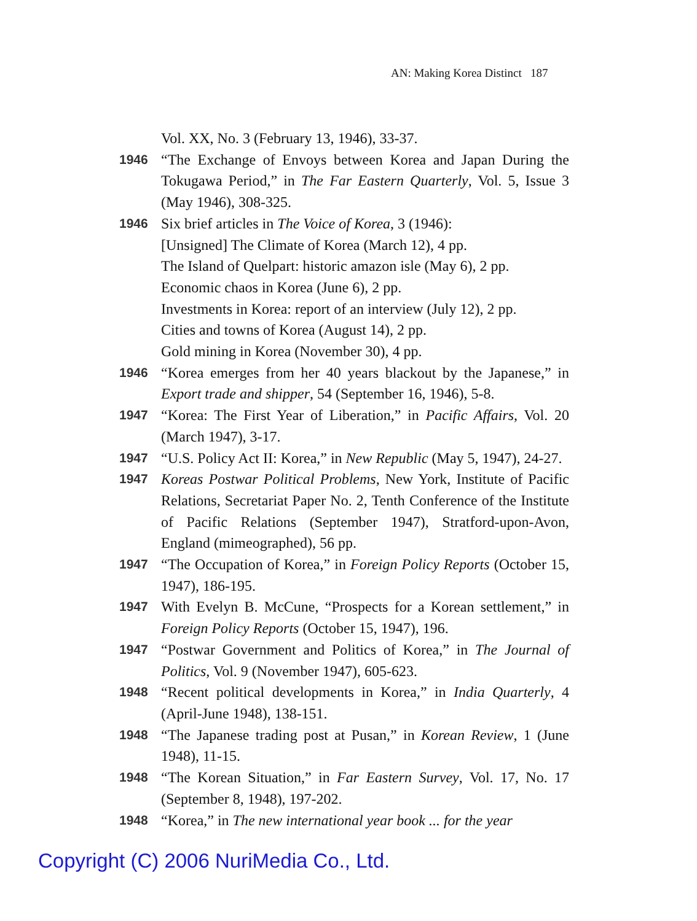AN: Making Korea Distinct 187
Vol. XX, No. 3 (February 13, 1946), 33-37.
1946 “The Exchange of Envoys between Korea and Japan During the Tokugawa Period,” in The Far Eastern Quarterly, Vol. 5, Issue 3 (May 1946), 308-325.
1946 Six brief articles in The Voice of Korea, 3 (1946):
[Unsigned] The Climate of Korea (March 12), 4 pp.
The Island of Quelpart: historic amazon isle (May 6), 2 pp.
Economic chaos in Korea (June 6), 2 pp.
Investments in Korea: report of an interview (July 12), 2 pp.
Cities and towns of Korea (August 14), 2 pp.
Gold mining in Korea (November 30), 4 pp.
1946 “Korea emerges from her 40 years blackout by the Japanese,” in Export trade and shipper, 54 (September 16, 1946), 5-8.
1947 “Korea: The First Year of Liberation,” in Pacific Affairs, Vol. 20 (March 1947), 3-17.
1947 “U.S. Policy Act II: Korea,” in New Republic (May 5, 1947), 24-27.
1947 Koreas Postwar Political Problems, New York, Institute of Pacific Relations, Secretariat Paper No. 2, Tenth Conference of the Institute of Pacific Relations (September 1947), Stratford-upon-Avon, England (mimeographed), 56 pp.
1947 “The Occupation of Korea,” in Foreign Policy Reports (October 15, 1947), 186-195.
1947 With Evelyn B. McCune, “Prospects for a Korean settlement,” in Foreign Policy Reports (October 15, 1947), 196.
1947 “Postwar Government and Politics of Korea,” in The Journal of Politics, Vol. 9 (November 1947), 605-623.
1948 “Recent political developments in Korea,” in India Quarterly, 4 (April-June 1948), 138-151.
1948 “The Japanese trading post at Pusan,” in Korean Review, 1 (June 1948), 11-15.
1948 “The Korean Situation,” in Far Eastern Survey, Vol. 17, No. 17 (September 8, 1948), 197-202.
1948 “Korea,” in The new international year book ... for the year
Copyright (C) 2006 NuriMedia Co., Ltd.